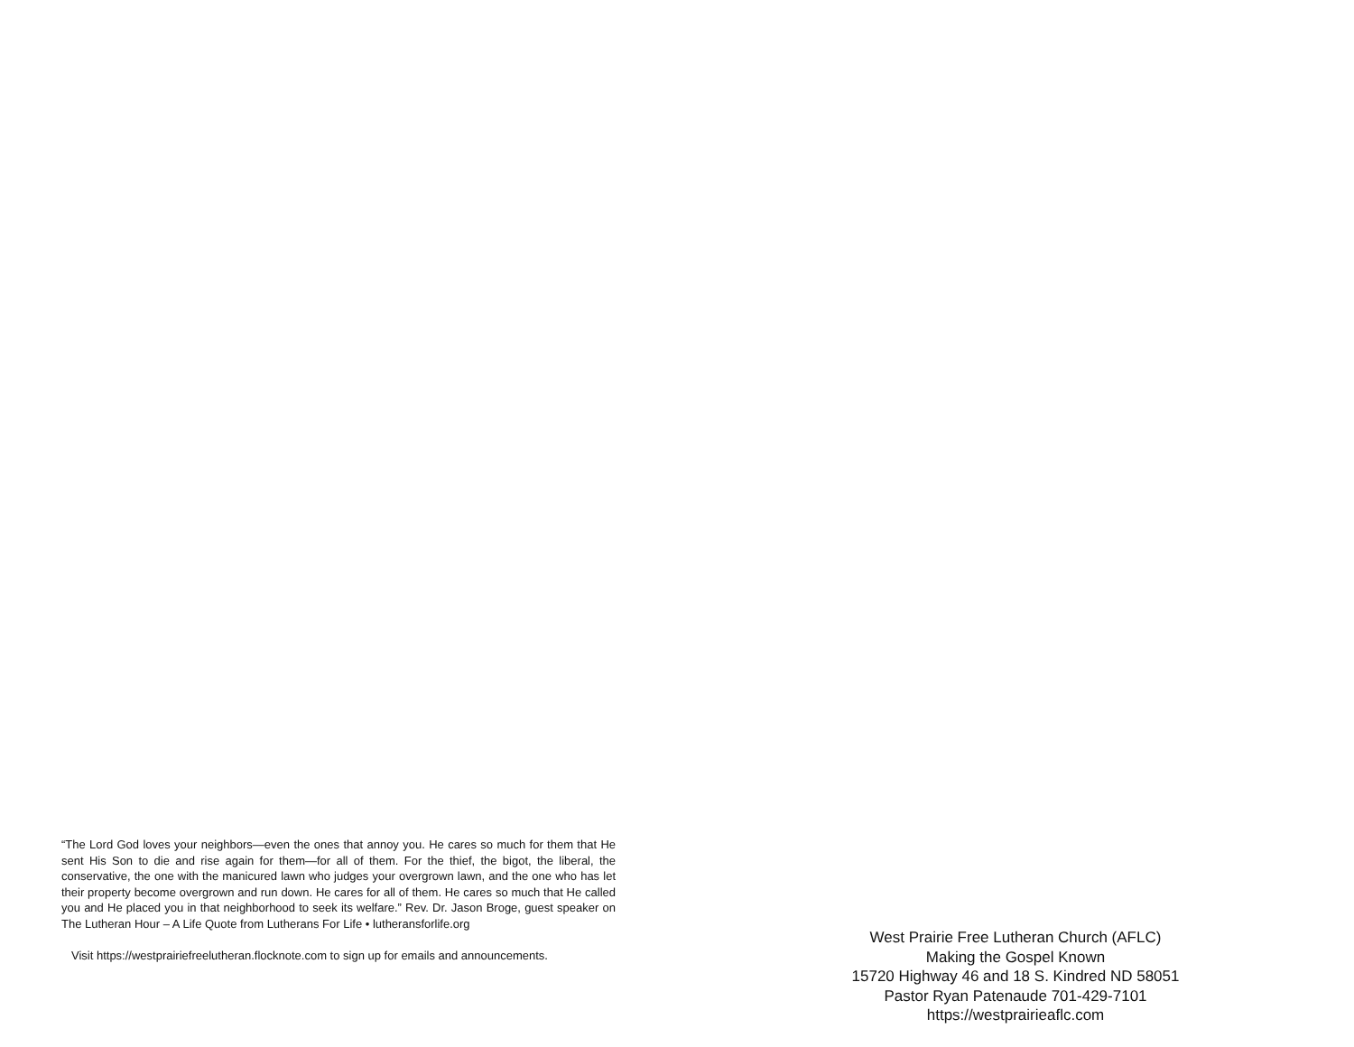“The Lord God loves your neighbors—even the ones that annoy you. He cares so much for them that He sent His Son to die and rise again for them—for all of them. For the thief, the bigot, the liberal, the conservative, the one with the manicured lawn who judges your overgrown lawn, and the one who has let their property become overgrown and run down. He cares for all of them. He cares so much that He called you and He placed you in that neighborhood to seek its welfare.” Rev. Dr. Jason Broge, guest speaker on The Lutheran Hour – A Life Quote from Lutherans For Life • lutheransforlife.org
Visit https://westprairiefreelutheran.flocknote.com to sign up for emails and announcements.
West Prairie Free Lutheran Church (AFLC)
Making the Gospel Known
15720 Highway 46 and 18 S. Kindred ND 58051
Pastor Ryan Patenaude 701-429-7101
https://westprairieaflc.com